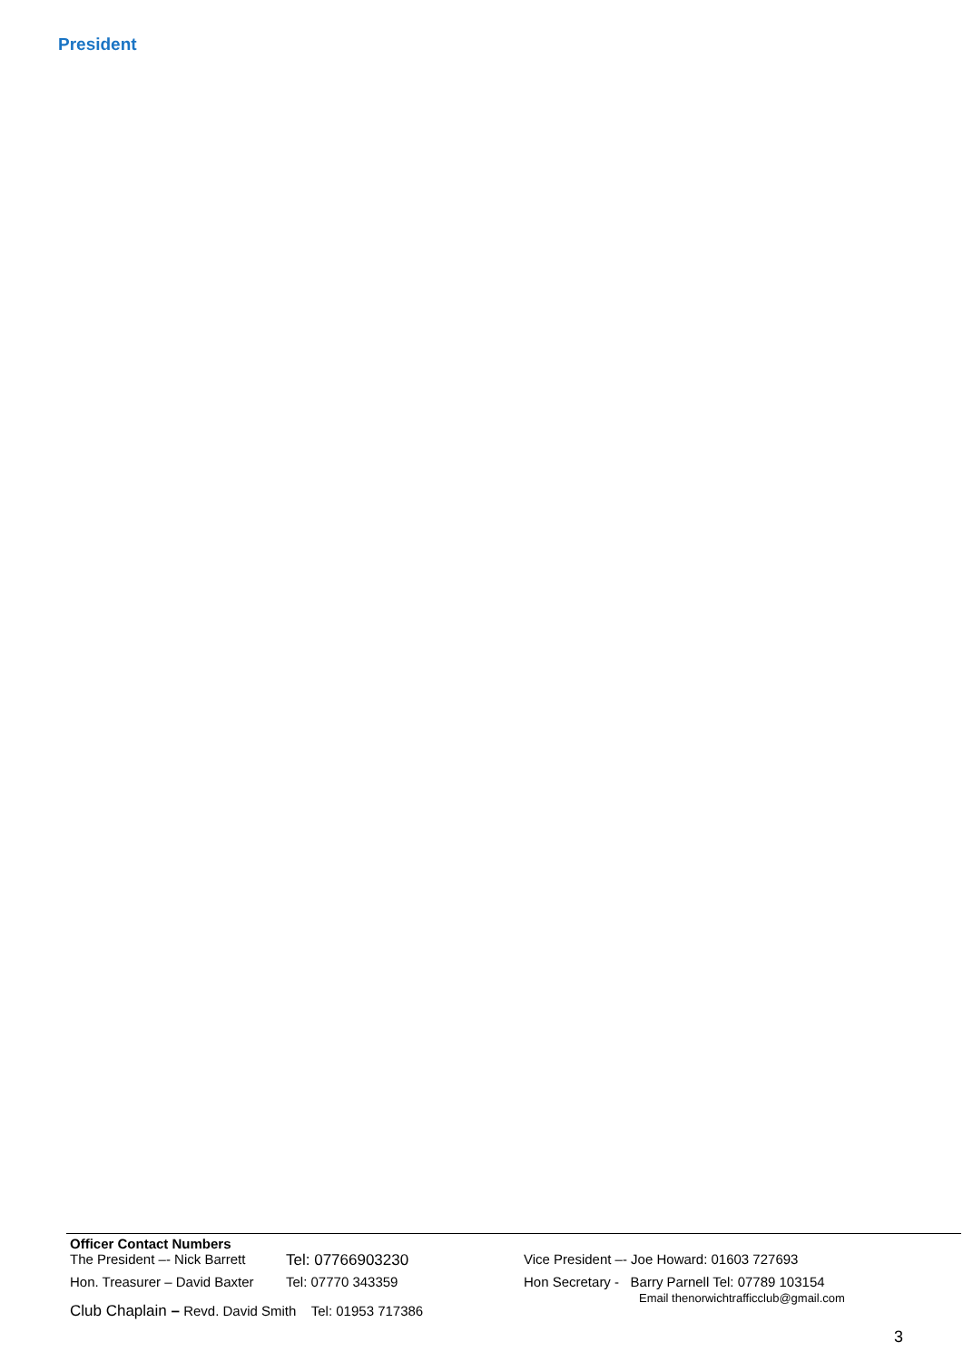President
Officer Contact Numbers
The President –- Nick Barrett Tel: 07766903230 Vice President –- Joe Howard: 01603 727693
Hon. Treasurer – David Baxter Tel: 07770 343359 Hon Secretary - Barry Parnell Tel: 07789 103154
Email thenorwichtrafficclub@gmail.com
Club Chaplain – Revd. David Smith Tel: 01953 717386
3